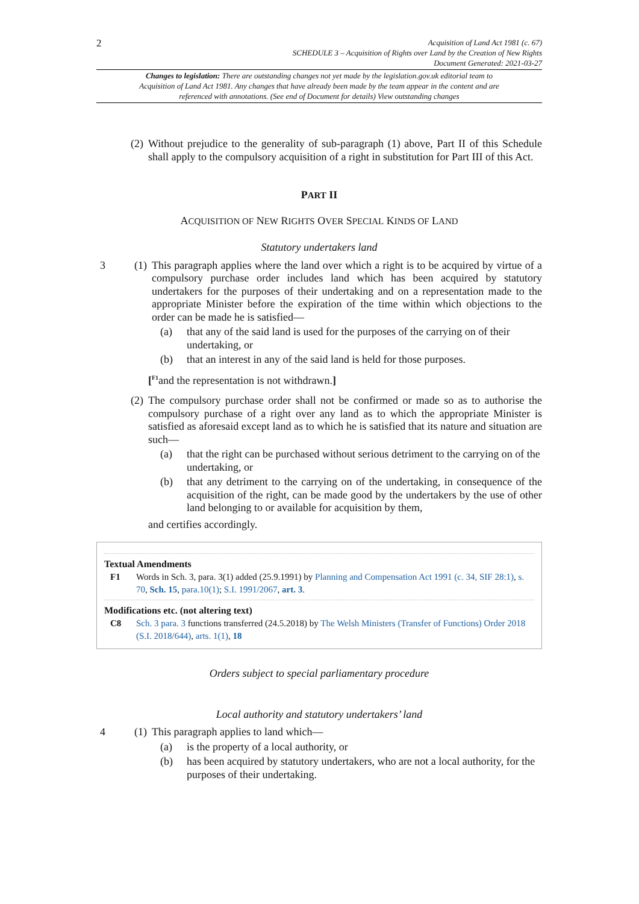2
Acquisition of Land Act 1981 (c. 67)
SCHEDULE 3 – Acquisition of Rights over Land by the Creation of New Rights
Document Generated: 2021-03-27
Changes to legislation: There are outstanding changes not yet made by the legislation.gov.uk editorial team to Acquisition of Land Act 1981. Any changes that have already been made by the team appear in the content and are referenced with annotations. (See end of Document for details) View outstanding changes
(2) Without prejudice to the generality of sub-paragraph (1) above, Part II of this Schedule shall apply to the compulsory acquisition of a right in substitution for Part III of this Act.
PART II
ACQUISITION OF NEW RIGHTS OVER SPECIAL KINDS OF LAND
Statutory undertakers land
3 (1) This paragraph applies where the land over which a right is to be acquired by virtue of a compulsory purchase order includes land which has been acquired by statutory undertakers for the purposes of their undertaking and on a representation made to the appropriate Minister before the expiration of the time within which objections to the order can be made he is satisfied—
(a) that any of the said land is used for the purposes of the carrying on of their undertaking, or
(b) that an interest in any of the said land is held for those purposes.
[<sup>F1</sup>and the representation is not withdrawn.]
(2) The compulsory purchase order shall not be confirmed or made so as to authorise the compulsory purchase of a right over any land as to which the appropriate Minister is satisfied as aforesaid except land as to which he is satisfied that its nature and situation are such—
(a) that the right can be purchased without serious detriment to the carrying on of the undertaking, or
(b) that any detriment to the carrying on of the undertaking, in consequence of the acquisition of the right, can be made good by the undertakers by the use of other land belonging to or available for acquisition by them,
and certifies accordingly.
Textual Amendments
F1 Words in Sch. 3, para. 3(1) added (25.9.1991) by Planning and Compensation Act 1991 (c. 34, SIF 28:1), s. 70, Sch. 15, para.10(1); S.I. 1991/2067, art. 3.
Modifications etc. (not altering text)
C8 Sch. 3 para. 3 functions transferred (24.5.2018) by The Welsh Ministers (Transfer of Functions) Order 2018 (S.I. 2018/644), arts. 1(1), 18
Orders subject to special parliamentary procedure
Local authority and statutory undertakers’ land
4 (1) This paragraph applies to land which—
(a) is the property of a local authority, or
(b) has been acquired by statutory undertakers, who are not a local authority, for the purposes of their undertaking.